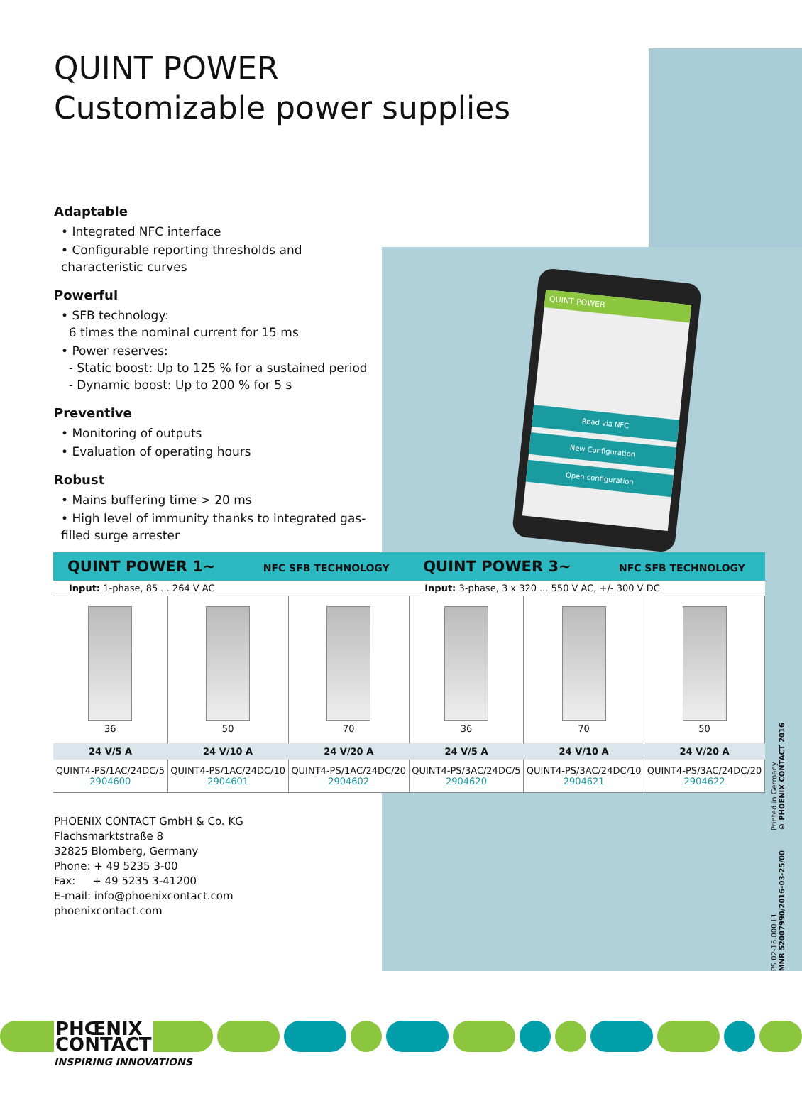QUINT POWER
Customizable power supplies
Adaptable
• Integrated NFC interface
• Configurable reporting thresholds and characteristic curves
Powerful
• SFB technology:
6 times the nominal current for 15 ms
• Power reserves:
- Static boost: Up to 125 % for a sustained period
- Dynamic boost: Up to 200 % for 5 s
Preventive
• Monitoring of outputs
• Evaluation of operating hours
Robust
• Mains buffering time > 20 ms
• High level of immunity thanks to integrated gas-filled surge arrester
QUINT POWER
Read via NFC
New Configuration
Open configuration
| QUINT POWER 1~ NFC SFB TECHNOLOGY | | | QUINT POWER 3~ NFC SFB TECHNOLOGY | | |
| Input: 1-phase, 85 ... 264 V AC | | | Input: 3-phase, 3 x 320 ... 550 V AC, +/- 300 V DC | | |
| 36 | 50 | 70 | 36 | 70 | 50 |
| 24 V/5 A | 24 V/10 A | 24 V/20 A | 24 V/5 A | 24 V/10 A | 24 V/20 A |
| QUINT4-PS/1AC/24DC/5 2904600 | QUINT4-PS/1AC/24DC/10 2904601 | QUINT4-PS/1AC/24DC/20 2904602 | QUINT4-PS/3AC/24DC/5 2904620 | QUINT4-PS/3AC/24DC/10 2904621 | QUINT4-PS/3AC/24DC/20 2904622 |
PHOENIX CONTACT GmbH & Co. KG
Flachsmarktstraße 8
32825 Blomberg, Germany
Phone: + 49 5235 3-00
Fax: + 49 5235 3-41200
E-mail: info@phoenixcontact.com
phoenixcontact.com
Printed in Germany
© PHOENIX CONTACT 2016
PS 02-16.000.L1
MNR 52007990/2016-03-25/00
PHŒNIX
CONTACT
INSPIRING INNOVATIONS